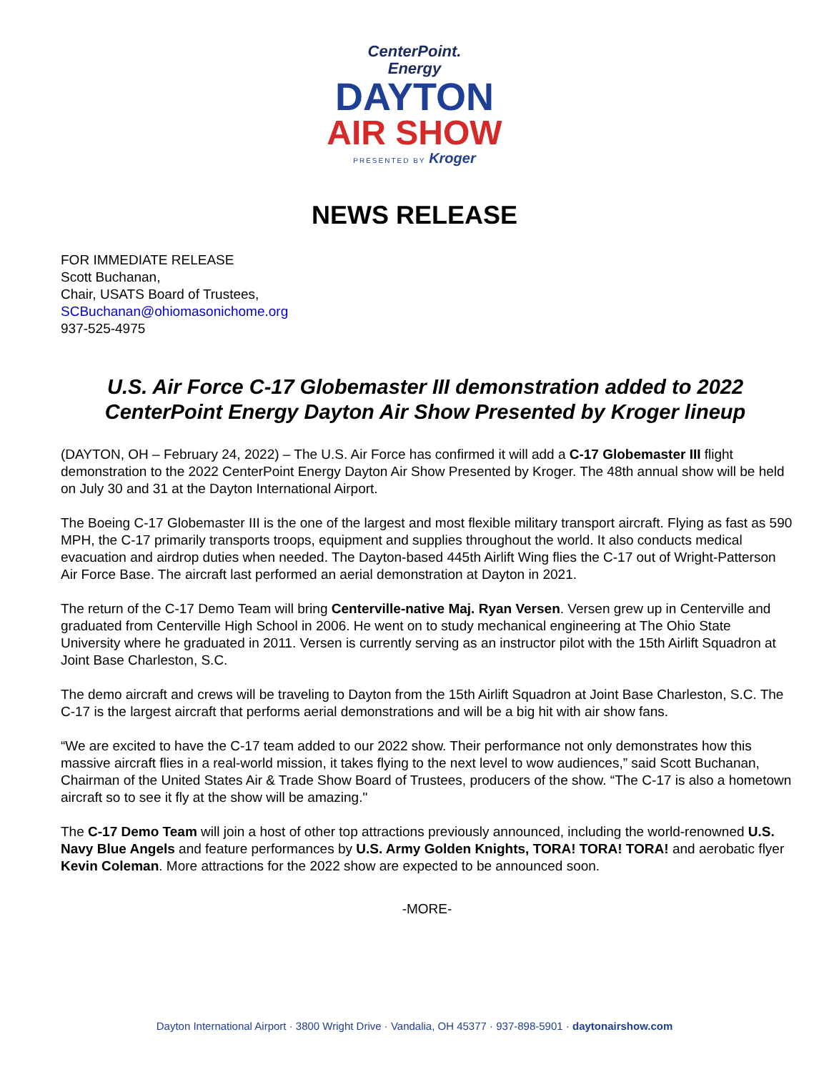CenterPoint.
Energy
DAYTON
AIR SHOW
PRESENTED BY Kroger
NEWS RELEASE
FOR IMMEDIATE RELEASE
Scott Buchanan,
Chair, USATS Board of Trustees,
SCBuchanan@ohiomasonichome.org
937-525-4975
U.S. Air Force C-17 Globemaster III demonstration added to 2022 CenterPoint Energy Dayton Air Show Presented by Kroger lineup
(DAYTON, OH – February 24, 2022) – The U.S. Air Force has confirmed it will add a C-17 Globemaster III flight demonstration to the 2022 CenterPoint Energy Dayton Air Show Presented by Kroger. The 48th annual show will be held on July 30 and 31 at the Dayton International Airport.
The Boeing C-17 Globemaster III is the one of the largest and most flexible military transport aircraft. Flying as fast as 590 MPH, the C-17 primarily transports troops, equipment and supplies throughout the world. It also conducts medical evacuation and airdrop duties when needed. The Dayton-based 445th Airlift Wing flies the C-17 out of Wright-Patterson Air Force Base. The aircraft last performed an aerial demonstration at Dayton in 2021.
The return of the C-17 Demo Team will bring Centerville-native Maj. Ryan Versen. Versen grew up in Centerville and graduated from Centerville High School in 2006. He went on to study mechanical engineering at The Ohio State University where he graduated in 2011. Versen is currently serving as an instructor pilot with the 15th Airlift Squadron at Joint Base Charleston, S.C.
The demo aircraft and crews will be traveling to Dayton from the 15th Airlift Squadron at Joint Base Charleston, S.C. The C-17 is the largest aircraft that performs aerial demonstrations and will be a big hit with air show fans.
“We are excited to have the C-17 team added to our 2022 show. Their performance not only demonstrates how this massive aircraft flies in a real-world mission, it takes flying to the next level to wow audiences,” said Scott Buchanan, Chairman of the United States Air & Trade Show Board of Trustees, producers of the show. “The C-17 is also a hometown aircraft so to see it fly at the show will be amazing."
The C-17 Demo Team will join a host of other top attractions previously announced, including the world-renowned U.S. Navy Blue Angels and feature performances by U.S. Army Golden Knights, TORA! TORA! TORA! and aerobatic flyer Kevin Coleman. More attractions for the 2022 show are expected to be announced soon.
-MORE-
Dayton International Airport · 3800 Wright Drive · Vandalia, OH 45377 · 937-898-5901 · daytonairshow.com